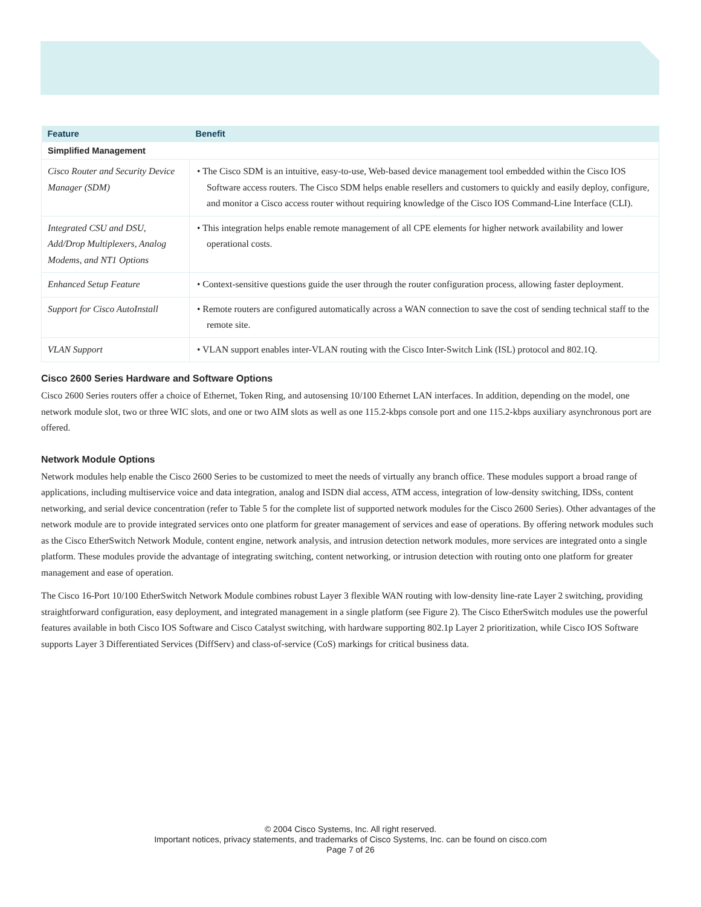| Feature | Benefit |
| --- | --- |
| Simplified Management | |
| Cisco Router and Security Device Manager (SDM) | • The Cisco SDM is an intuitive, easy-to-use, Web-based device management tool embedded within the Cisco IOS Software access routers. The Cisco SDM helps enable resellers and customers to quickly and easily deploy, configure, and monitor a Cisco access router without requiring knowledge of the Cisco IOS Command-Line Interface (CLI). |
| Integrated CSU and DSU, Add/Drop Multiplexers, Analog Modems, and NT1 Options | • This integration helps enable remote management of all CPE elements for higher network availability and lower operational costs. |
| Enhanced Setup Feature | • Context-sensitive questions guide the user through the router configuration process, allowing faster deployment. |
| Support for Cisco AutoInstall | • Remote routers are configured automatically across a WAN connection to save the cost of sending technical staff to the remote site. |
| VLAN Support | • VLAN support enables inter-VLAN routing with the Cisco Inter-Switch Link (ISL) protocol and 802.1Q. |
Cisco 2600 Series Hardware and Software Options
Cisco 2600 Series routers offer a choice of Ethernet, Token Ring, and autosensing 10/100 Ethernet LAN interfaces. In addition, depending on the model, one network module slot, two or three WIC slots, and one or two AIM slots as well as one 115.2-kbps console port and one 115.2-kbps auxiliary asynchronous port are offered.
Network Module Options
Network modules help enable the Cisco 2600 Series to be customized to meet the needs of virtually any branch office. These modules support a broad range of applications, including multiservice voice and data integration, analog and ISDN dial access, ATM access, integration of low-density switching, IDSs, content networking, and serial device concentration (refer to Table 5 for the complete list of supported network modules for the Cisco 2600 Series). Other advantages of the network module are to provide integrated services onto one platform for greater management of services and ease of operations. By offering network modules such as the Cisco EtherSwitch Network Module, content engine, network analysis, and intrusion detection network modules, more services are integrated onto a single platform. These modules provide the advantage of integrating switching, content networking, or intrusion detection with routing onto one platform for greater management and ease of operation.
The Cisco 16-Port 10/100 EtherSwitch Network Module combines robust Layer 3 flexible WAN routing with low-density line-rate Layer 2 switching, providing straightforward configuration, easy deployment, and integrated management in a single platform (see Figure 2). The Cisco EtherSwitch modules use the powerful features available in both Cisco IOS Software and Cisco Catalyst switching, with hardware supporting 802.1p Layer 2 prioritization, while Cisco IOS Software supports Layer 3 Differentiated Services (DiffServ) and class-of-service (CoS) markings for critical business data.
© 2004 Cisco Systems, Inc. All right reserved.
Important notices, privacy statements, and trademarks of Cisco Systems, Inc. can be found on cisco.com
Page 7 of 26